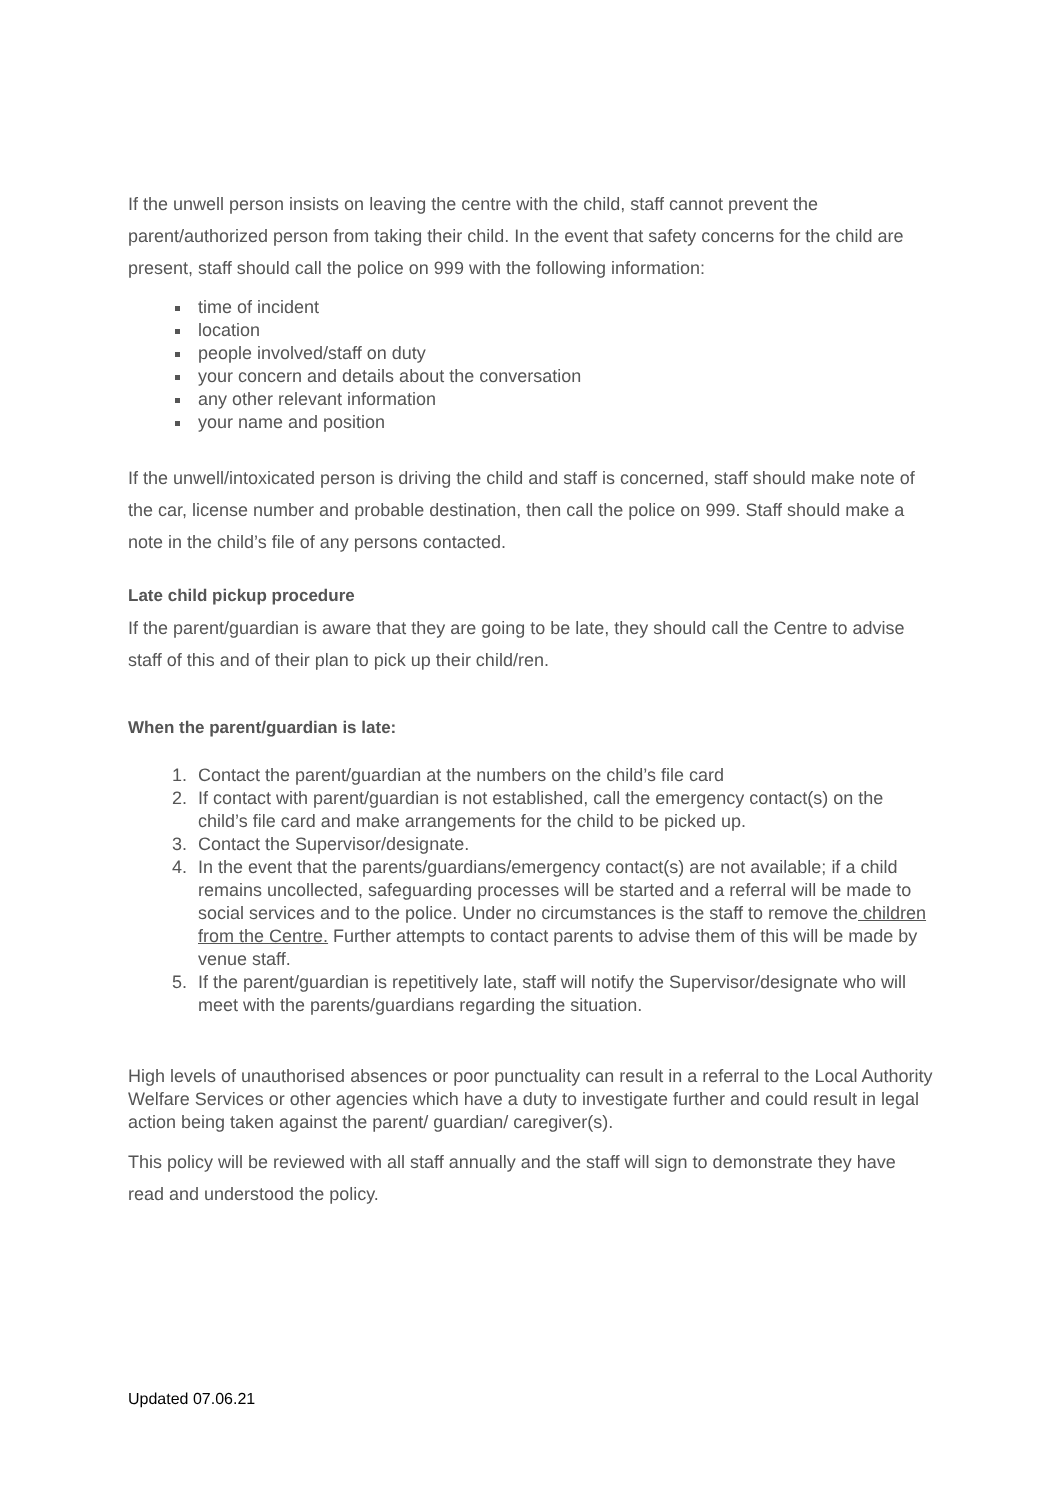If the unwell person insists on leaving the centre with the child, staff cannot prevent the parent/authorized person from taking their child. In the event that safety concerns for the child are present, staff should call the police on 999 with the following information:
time of incident
location
people involved/staff on duty
your concern and details about the conversation
any other relevant information
your name and position
If the unwell/intoxicated person is driving the child and staff is concerned, staff should make note of the car, license number and probable destination, then call the police on 999. Staff should make a note in the child’s file of any persons contacted.
Late child pickup procedure
If the parent/guardian is aware that they are going to be late, they should call the Centre to advise staff of this and of their plan to pick up their child/ren.
When the parent/guardian is late:
1. Contact the parent/guardian at the numbers on the child’s file card
2. If contact with parent/guardian is not established, call the emergency contact(s) on the child’s file card and make arrangements for the child to be picked up.
3. Contact the Supervisor/designate.
4. In the event that the parents/guardians/emergency contact(s) are not available; if a child remains uncollected, safeguarding processes will be started and a referral will be made to social services and to the police. Under no circumstances is the staff to remove the children from the Centre. Further attempts to contact parents to advise them of this will be made by venue staff.
5. If the parent/guardian is repetitively late, staff will notify the Supervisor/designate who will meet with the parents/guardians regarding the situation.
High levels of unauthorised absences or poor punctuality can result in a referral to the Local Authority Welfare Services or other agencies which have a duty to investigate further and could result in legal action being taken against the parent/ guardian/ caregiver(s).
This policy will be reviewed with all staff annually and the staff will sign to demonstrate they have read and understood the policy.
Updated 07.06.21